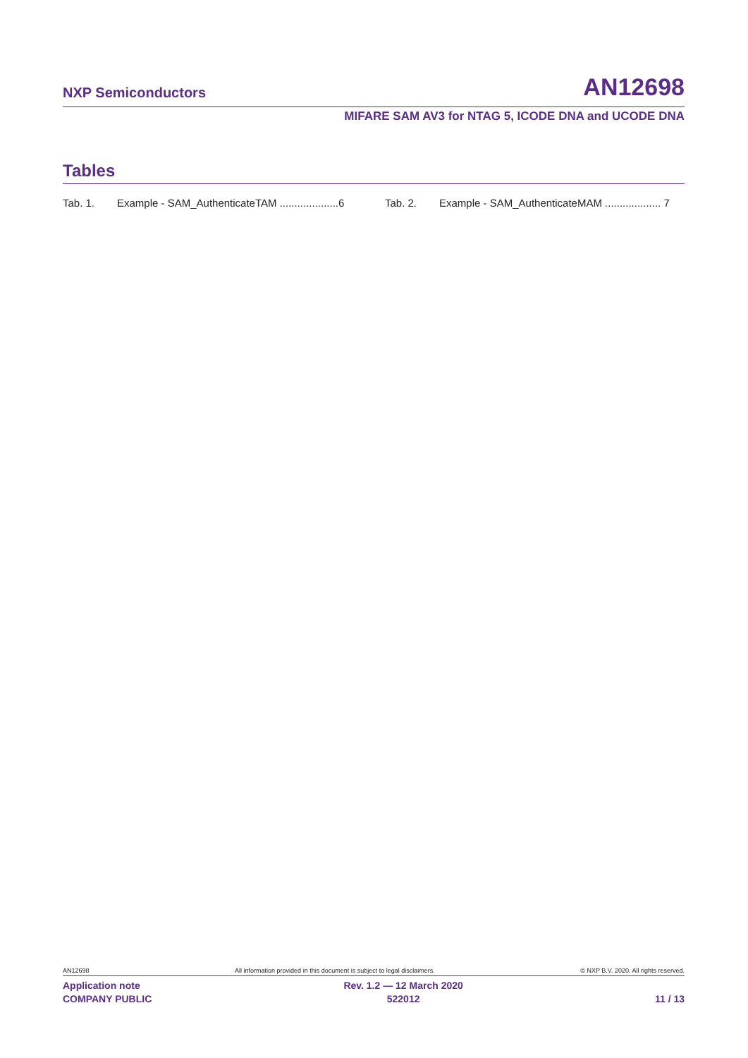NXP Semiconductors AN12698
MIFARE SAM AV3 for NTAG 5, ICODE DNA and UCODE DNA
Tables
Tab. 1. Example - SAM_AuthenticateTAM ....................6
Tab. 2. Example - SAM_AuthenticateMAM ................... 7
AN12698 All information provided in this document is subject to legal disclaimers. © NXP B.V. 2020. All rights reserved.
Application note
COMPANY PUBLIC Rev. 1.2 — 12 March 2020
522012
11 / 13